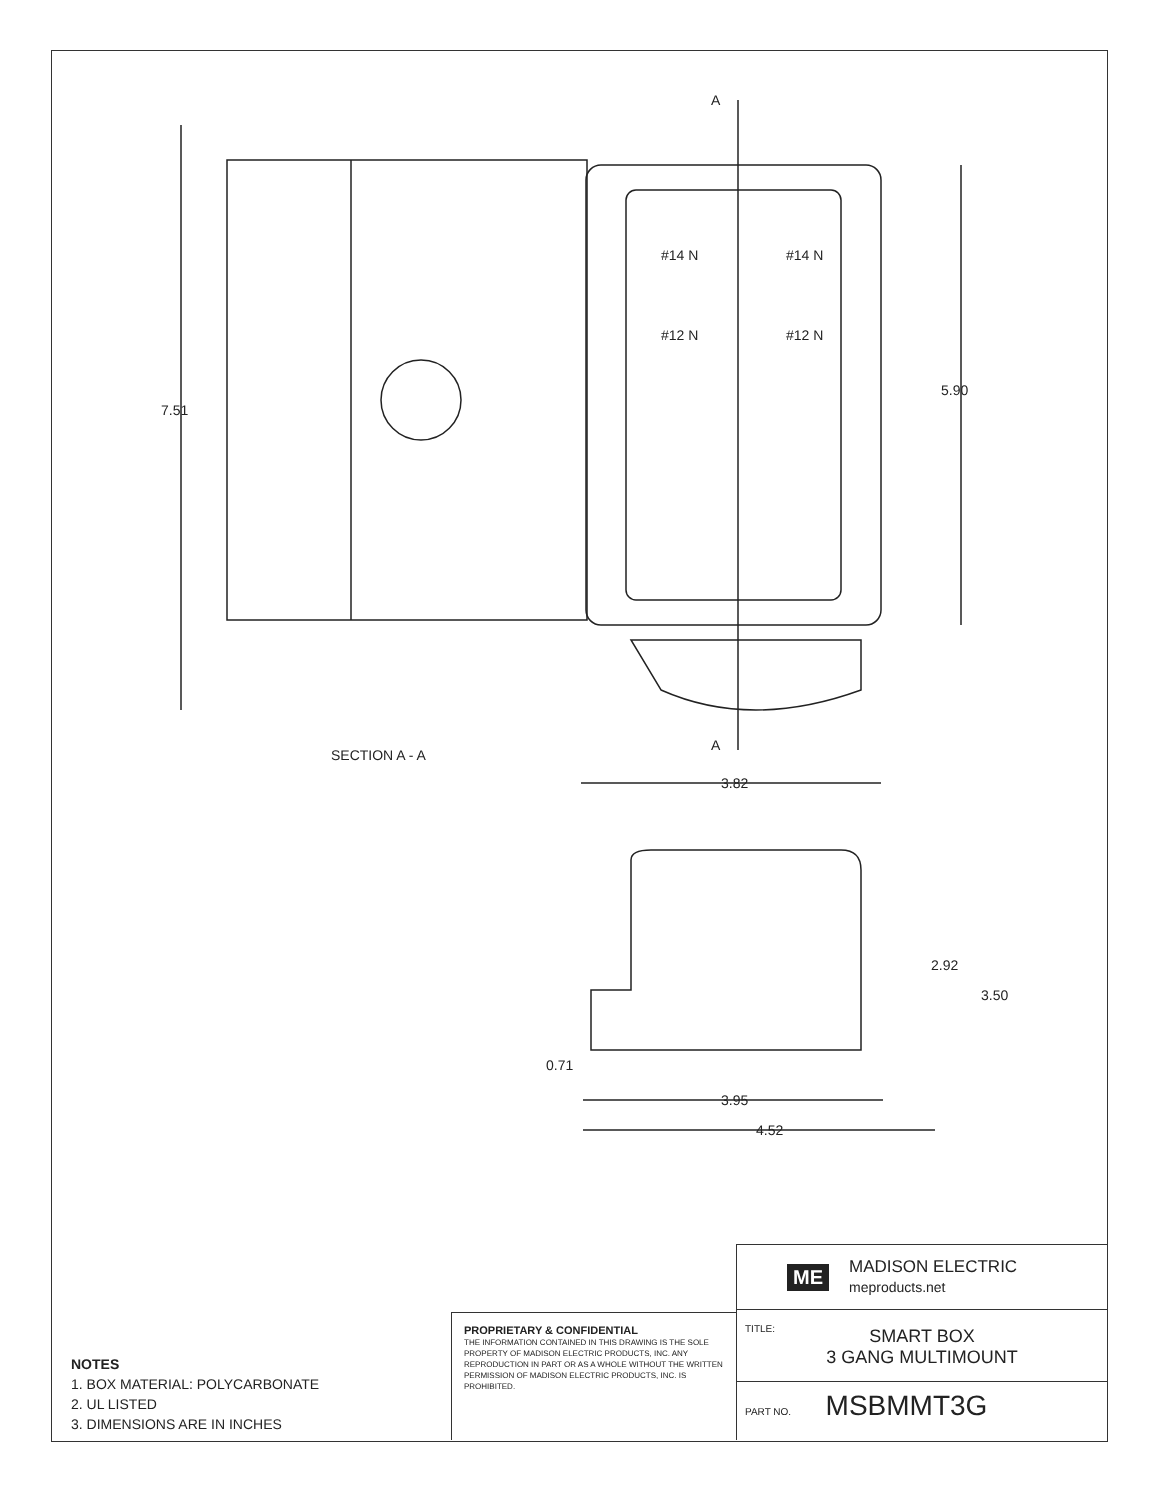7.51
SECTION A - A
A
A
5.90
3.82
2.92
3.50
0.71
3.95
4.52
#14 N
#14 N
#12 N
#12 N
NOTES
1. BOX MATERIAL: POLYCARBONATE
2. UL LISTED
3. DIMENSIONS ARE IN INCHES
PROPRIETARY & CONFIDENTIAL
THE INFORMATION CONTAINED IN THIS DRAWING IS THE SOLE PROPERTY OF MADISON ELECTRIC PRODUCTS, INC. ANY REPRODUCTION IN PART OR AS A WHOLE WITHOUT THE WRITTEN PERMISSION OF MADISON ELECTRIC PRODUCTS, INC. IS PROHIBITED.
ME MADISON ELECTRIC
meproducts.net
TITLE:
SMART BOX
3 GANG MULTIMOUNT
PART NO. MSBMMT3G